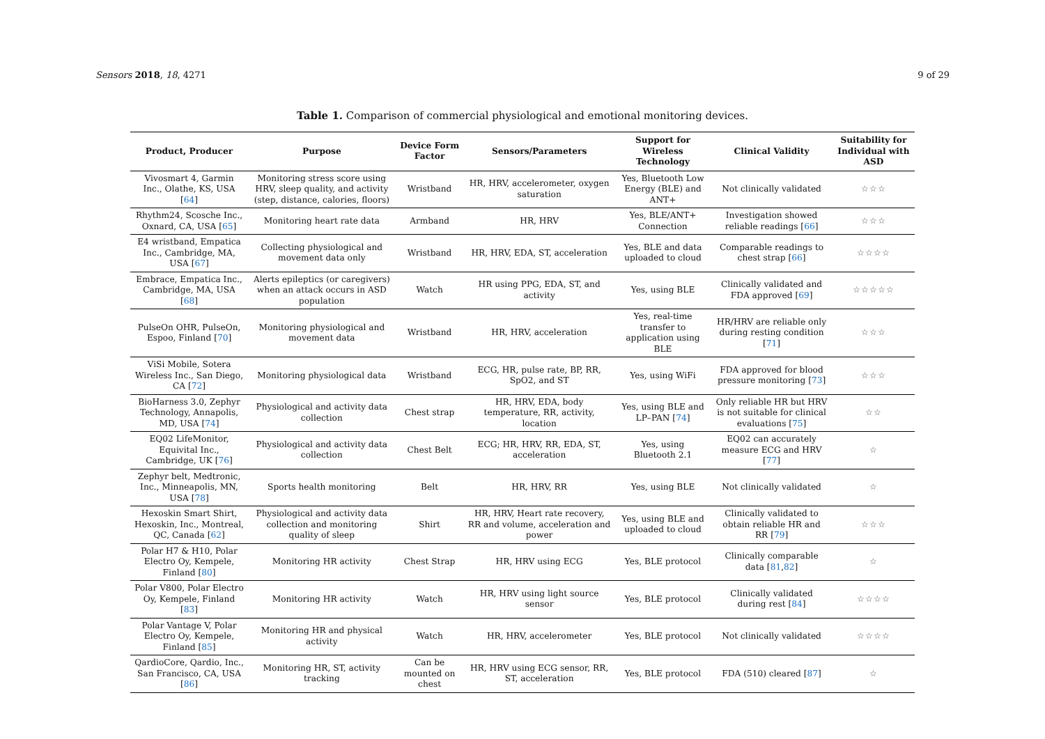Sensors 2018, 18, 4271 9 of 29
Table 1. Comparison of commercial physiological and emotional monitoring devices.
| Product, Producer | Purpose | Device Form Factor | Sensors/Parameters | Support for Wireless Technology | Clinical Validity | Suitability for Individual with ASD |
| --- | --- | --- | --- | --- | --- | --- |
| Vivosmart 4, Garmin Inc., Olathe, KS, USA [ 64 ] | Monitoring stress score using HRV, sleep quality, and activity (step, distance, calories, floors) | Wristband | HR, HRV, accelerometer, oxygen saturation | Yes, Bluetooth Low Energy (BLE) and ANT+ | Not clinically validated | ☆☆☆ |
| Rhythm24, Scosche Inc., Oxnard, CA, USA [ 65 ] | Monitoring heart rate data | Armband | HR, HRV | Yes, BLE/ANT+ Connection | Investigation showed reliable readings [ 66 ] | ☆☆☆ |
| E4 wristband, Empatica Inc., Cambridge, MA, USA [ 67 ] | Collecting physiological and movement data only | Wristband | HR, HRV, EDA, ST, acceleration | Yes, BLE and data uploaded to cloud | Comparable readings to chest strap [ 66 ] | ☆☆☆☆ |
| Embrace, Empatica Inc., Cambridge, MA, USA [ 68 ] | Alerts epileptics (or caregivers) when an attack occurs in ASD population | Watch | HR using PPG, EDA, ST, and activity | Yes, using BLE | Clinically validated and FDA approved [ 69 ] | ☆☆☆☆☆ |
| PulseOn OHR, PulseOn, Espoo, Finland [ 70 ] | Monitoring physiological and movement data | Wristband | HR, HRV, acceleration | Yes, real-time transfer to application using BLE | HR/HRV are reliable only during resting condition [ 71 ] | ☆☆☆ |
| ViSi Mobile, Sotera Wireless Inc., San Diego, CA [ 72 ] | Monitoring physiological data | Wristband | ECG, HR, pulse rate, BP, RR, SpO2, and ST | Yes, using WiFi | FDA approved for blood pressure monitoring [ 73 ] | ☆☆☆ |
| BioHarness 3.0, Zephyr Technology, Annapolis, MD, USA [ 74 ] | Physiological and activity data collection | Chest strap | HR, HRV, EDA, body temperature, RR, activity, location | Yes, using BLE and LP–PAN [ 74 ] | Only reliable HR but HRV is not suitable for clinical evaluations [ 75 ] | ☆☆ |
| EQ02 LifeMonitor, Equivital Inc., Cambridge, UK [ 76 ] | Physiological and activity data collection | Chest Belt | ECG; HR, HRV, RR, EDA, ST, acceleration | Yes, using Bluetooth 2.1 | EQ02 can accurately measure ECG and HRV [ 77 ] | ☆ |
| Zephyr belt, Medtronic, Inc., Minneapolis, MN, USA [ 78 ] | Sports health monitoring | Belt | HR, HRV, RR | Yes, using BLE | Not clinically validated | ☆ |
| Hexoskin Smart Shirt, Hexoskin, Inc., Montreal, QC, Canada [ 62 ] | Physiological and activity data collection and monitoring quality of sleep | Shirt | HR, HRV, Heart rate recovery, RR and volume, acceleration and power | Yes, using BLE and uploaded to cloud | Clinically validated to obtain reliable HR and RR [ 79 ] | ☆☆☆ |
| Polar H7 & H10, Polar Electro Oy, Kempele, Finland [ 80 ] | Monitoring HR activity | Chest Strap | HR, HRV using ECG | Yes, BLE protocol | Clinically comparable data [ 81 , 82 ] | ☆ |
| Polar V800, Polar Electro Oy, Kempele, Finland [ 83 ] | Monitoring HR activity | Watch | HR, HRV using light source sensor | Yes, BLE protocol | Clinically validated during rest [ 84 ] | ☆☆☆☆ |
| Polar Vantage V, Polar Electro Oy, Kempele, Finland [ 85 ] | Monitoring HR and physical activity | Watch | HR, HRV, accelerometer | Yes, BLE protocol | Not clinically validated | ☆☆☆☆ |
| QardioCore, Qardio, Inc., San Francisco, CA, USA [ 86 ] | Monitoring HR, ST, activity tracking | Can be mounted on chest | HR, HRV using ECG sensor, RR, ST, acceleration | Yes, BLE protocol | FDA (510) cleared [ 87 ] | ☆ |